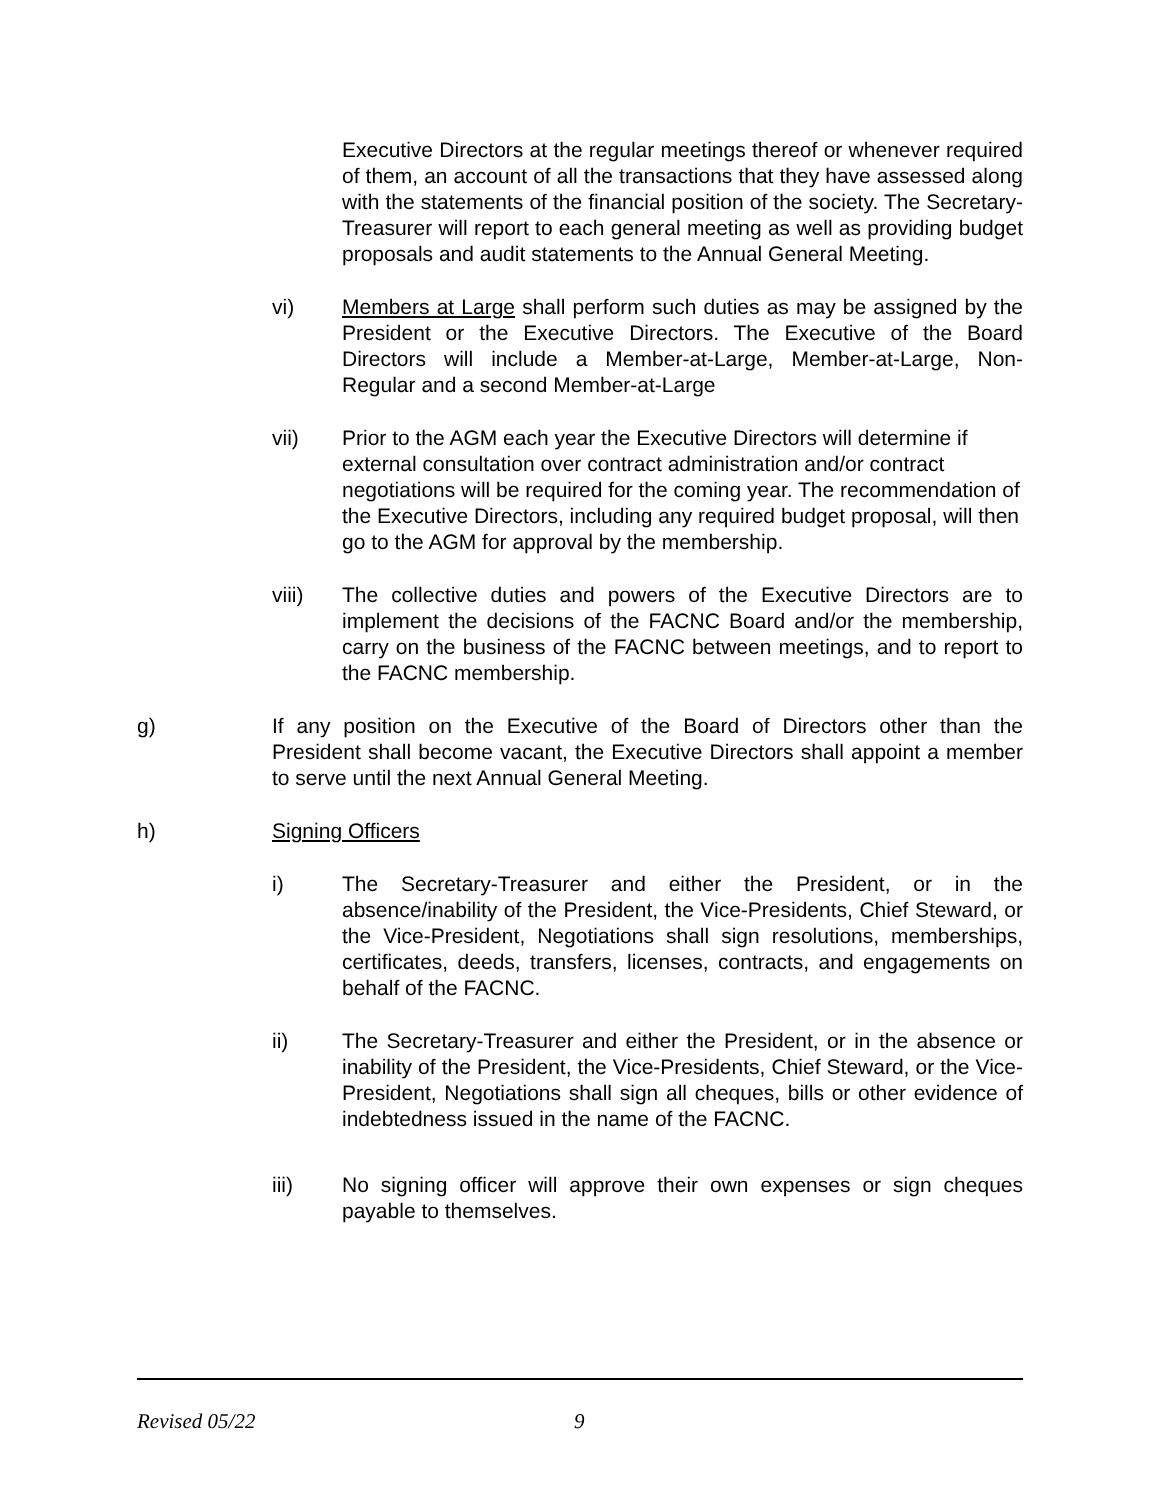Executive Directors at the regular meetings thereof or whenever required of them, an account of all the transactions that they have assessed along with the statements of the financial position of the society. The Secretary-Treasurer will report to each general meeting as well as providing budget proposals and audit statements to the Annual General Meeting.
vi) Members at Large shall perform such duties as may be assigned by the President or the Executive Directors. The Executive of the Board Directors will include a Member-at-Large, Member-at-Large, Non-Regular and a second Member-at-Large
vii) Prior to the AGM each year the Executive Directors will determine if external consultation over contract administration and/or contract negotiations will be required for the coming year. The recommendation of the Executive Directors, including any required budget proposal, will then go to the AGM for approval by the membership.
viii) The collective duties and powers of the Executive Directors are to implement the decisions of the FACNC Board and/or the membership, carry on the business of the FACNC between meetings, and to report to the FACNC membership.
g) If any position on the Executive of the Board of Directors other than the President shall become vacant, the Executive Directors shall appoint a member to serve until the next Annual General Meeting.
h) Signing Officers
i) The Secretary-Treasurer and either the President, or in the absence/inability of the President, the Vice-Presidents, Chief Steward, or the Vice-President, Negotiations shall sign resolutions, memberships, certificates, deeds, transfers, licenses, contracts, and engagements on behalf of the FACNC.
ii) The Secretary-Treasurer and either the President, or in the absence or inability of the President, the Vice-Presidents, Chief Steward, or the Vice-President, Negotiations shall sign all cheques, bills or other evidence of indebtedness issued in the name of the FACNC.
iii) No signing officer will approve their own expenses or sign cheques payable to themselves.
Revised 05/22 9